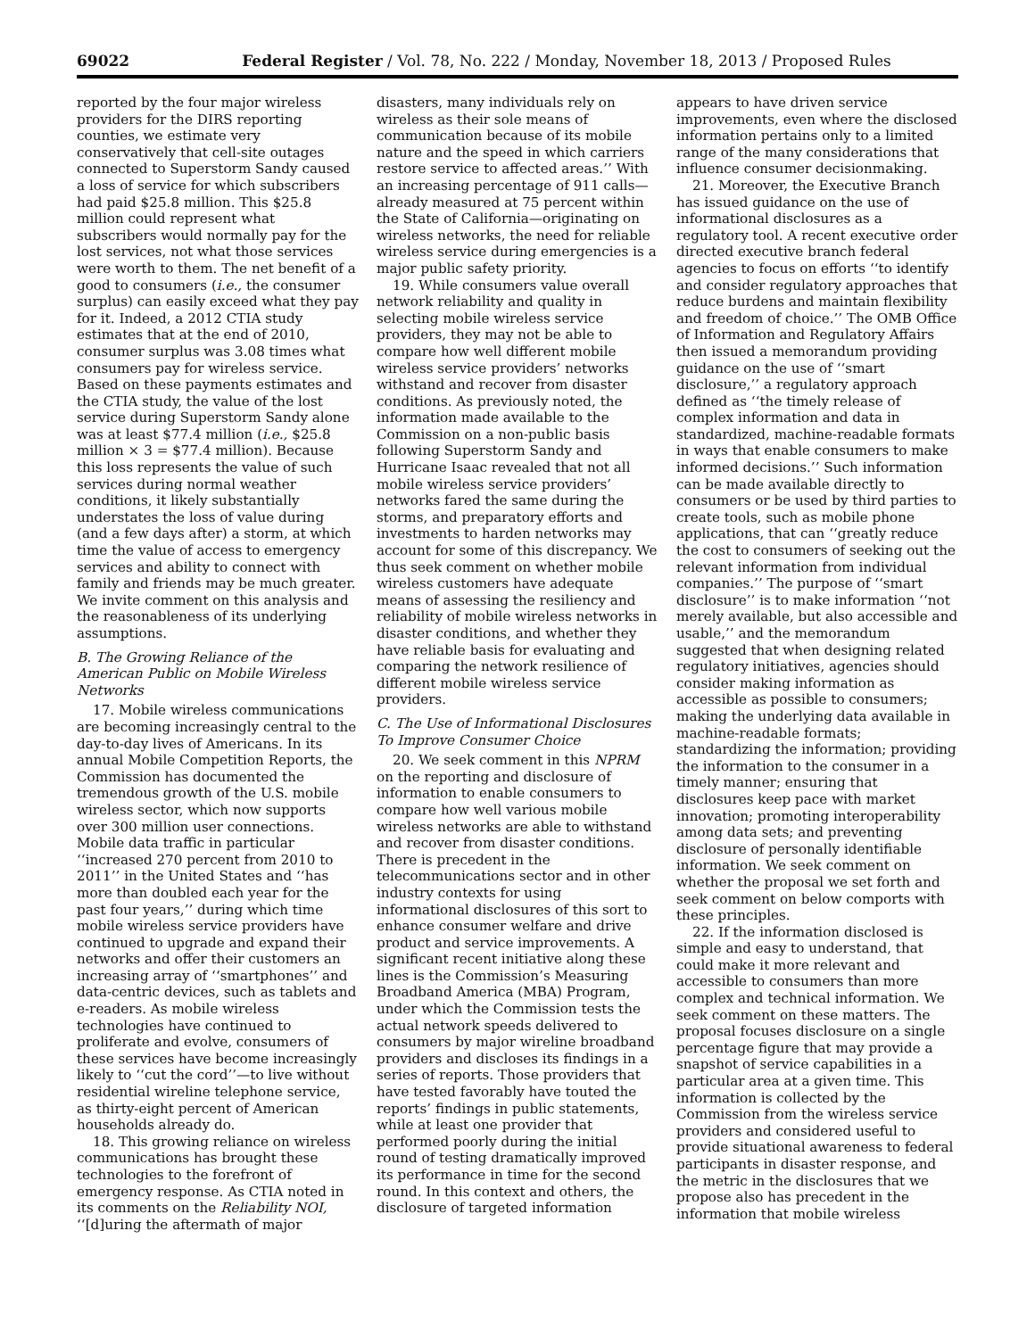69022 Federal Register / Vol. 78, No. 222 / Monday, November 18, 2013 / Proposed Rules
reported by the four major wireless providers for the DIRS reporting counties, we estimate very conservatively that cell-site outages connected to Superstorm Sandy caused a loss of service for which subscribers had paid $25.8 million. This $25.8 million could represent what subscribers would normally pay for the lost services, not what those services were worth to them. The net benefit of a good to consumers (i.e., the consumer surplus) can easily exceed what they pay for it. Indeed, a 2012 CTIA study estimates that at the end of 2010, consumer surplus was 3.08 times what consumers pay for wireless service. Based on these payments estimates and the CTIA study, the value of the lost service during Superstorm Sandy alone was at least $77.4 million (i.e., $25.8 million × 3 = $77.4 million). Because this loss represents the value of such services during normal weather conditions, it likely substantially understates the loss of value during (and a few days after) a storm, at which time the value of access to emergency services and ability to connect with family and friends may be much greater. We invite comment on this analysis and the reasonableness of its underlying assumptions.
B. The Growing Reliance of the American Public on Mobile Wireless Networks
17. Mobile wireless communications are becoming increasingly central to the day-to-day lives of Americans. In its annual Mobile Competition Reports, the Commission has documented the tremendous growth of the U.S. mobile wireless sector, which now supports over 300 million user connections. Mobile data traffic in particular ‘‘increased 270 percent from 2010 to 2011’’ in the United States and ‘‘has more than doubled each year for the past four years,’’ during which time mobile wireless service providers have continued to upgrade and expand their networks and offer their customers an increasing array of ‘‘smartphones’’ and data-centric devices, such as tablets and e-readers. As mobile wireless technologies have continued to proliferate and evolve, consumers of these services have become increasingly likely to ‘‘cut the cord’’—to live without residential wireline telephone service, as thirty-eight percent of American households already do.
18. This growing reliance on wireless communications has brought these technologies to the forefront of emergency response. As CTIA noted in its comments on the Reliability NOI, ‘‘[d]uring the aftermath of major
disasters, many individuals rely on wireless as their sole means of communication because of its mobile nature and the speed in which carriers restore service to affected areas.’’ With an increasing percentage of 911 calls—already measured at 75 percent within the State of California—originating on wireless networks, the need for reliable wireless service during emergencies is a major public safety priority.
19. While consumers value overall network reliability and quality in selecting mobile wireless service providers, they may not be able to compare how well different mobile wireless service providers’ networks withstand and recover from disaster conditions. As previously noted, the information made available to the Commission on a non-public basis following Superstorm Sandy and Hurricane Isaac revealed that not all mobile wireless service providers’ networks fared the same during the storms, and preparatory efforts and investments to harden networks may account for some of this discrepancy. We thus seek comment on whether mobile wireless customers have adequate means of assessing the resiliency and reliability of mobile wireless networks in disaster conditions, and whether they have reliable basis for evaluating and comparing the network resilience of different mobile wireless service providers.
C. The Use of Informational Disclosures To Improve Consumer Choice
20. We seek comment in this NPRM on the reporting and disclosure of information to enable consumers to compare how well various mobile wireless networks are able to withstand and recover from disaster conditions. There is precedent in the telecommunications sector and in other industry contexts for using informational disclosures of this sort to enhance consumer welfare and drive product and service improvements. A significant recent initiative along these lines is the Commission’s Measuring Broadband America (MBA) Program, under which the Commission tests the actual network speeds delivered to consumers by major wireline broadband providers and discloses its findings in a series of reports. Those providers that have tested favorably have touted the reports’ findings in public statements, while at least one provider that performed poorly during the initial round of testing dramatically improved its performance in time for the second round. In this context and others, the disclosure of targeted information
appears to have driven service improvements, even where the disclosed information pertains only to a limited range of the many considerations that influence consumer decisionmaking.
21. Moreover, the Executive Branch has issued guidance on the use of informational disclosures as a regulatory tool. A recent executive order directed executive branch federal agencies to focus on efforts ‘‘to identify and consider regulatory approaches that reduce burdens and maintain flexibility and freedom of choice.’’ The OMB Office of Information and Regulatory Affairs then issued a memorandum providing guidance on the use of ‘‘smart disclosure,’’ a regulatory approach defined as ‘‘the timely release of complex information and data in standardized, machine-readable formats in ways that enable consumers to make informed decisions.’’ Such information can be made available directly to consumers or be used by third parties to create tools, such as mobile phone applications, that can ‘‘greatly reduce the cost to consumers of seeking out the relevant information from individual companies.’’ The purpose of ‘‘smart disclosure’’ is to make information ‘‘not merely available, but also accessible and usable,’’ and the memorandum suggested that when designing related regulatory initiatives, agencies should consider making information as accessible as possible to consumers; making the underlying data available in machine-readable formats; standardizing the information; providing the information to the consumer in a timely manner; ensuring that disclosures keep pace with market innovation; promoting interoperability among data sets; and preventing disclosure of personally identifiable information. We seek comment on whether the proposal we set forth and seek comment on below comports with these principles.
22. If the information disclosed is simple and easy to understand, that could make it more relevant and accessible to consumers than more complex and technical information. We seek comment on these matters. The proposal focuses disclosure on a single percentage figure that may provide a snapshot of service capabilities in a particular area at a given time. This information is collected by the Commission from the wireless service providers and considered useful to provide situational awareness to federal participants in disaster response, and the metric in the disclosures that we propose also has precedent in the information that mobile wireless